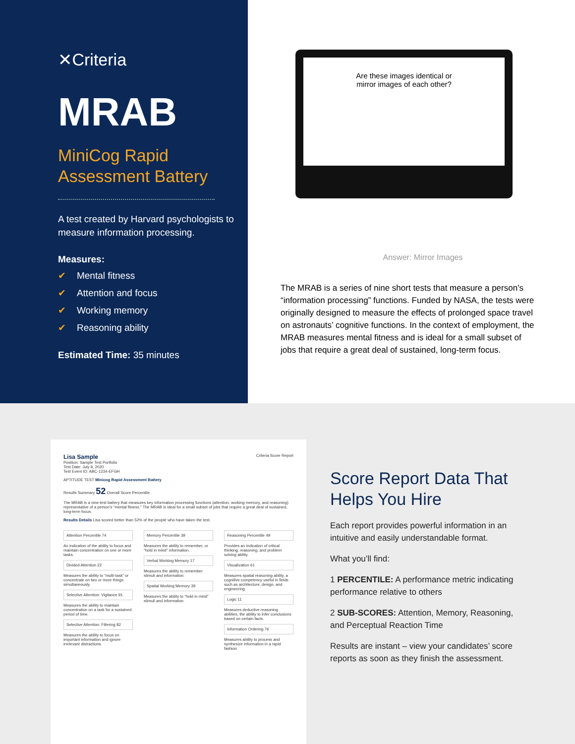✕Criteria
MRAB
MiniCog Rapid
Assessment Battery
A test created by Harvard psychologists to measure information processing.
Measures:
✔ Mental fitness
✔ Attention and focus
✔ Working memory
✔ Reasoning ability
Estimated Time: 35 minutes
Are these images identical or
mirror images of each other?
Answer: Mirror Images
The MRAB is a series of nine short tests that measure a person’s “information processing” functions. Funded by NASA, the tests were originally designed to measure the effects of prolonged space travel on astronauts’ cognitive functions. In the context of employment, the MRAB measures mental fitness and is ideal for a small subset of jobs that require a great deal of sustained, long-term focus.
Lisa Sample Criteria Score Report
Position: Sample Test Portfolio
Test Date: July 8, 2020
Test Event ID: ABC-1234-EFGH
APTITUDE TEST Minicog Rapid Assessment Battery
Results Summary 52 Overall Score Percentile
The MRAB is a nine-test battery that measures key information processing functions (attention, working memory, and reasoning) representative of a person’s “mental fitness.” The MRAB is ideal for a small subset of jobs that require a great deal of sustained, long-term focus.
Results Details Lisa scored better than 52% of the people who have taken the test.
Attention Percentile 74
An indication of the ability to focus and maintain concentration on one or more tasks.
Divided Attention 22
Measures the ability to “multi-task” or concentrate on two or more things simultaneously.
Selective Attention: Vigilance 91
Measures the ability to maintain concentration on a task for a sustained period of time.
Selective Attention: Filtering 82
Measures the ability to focus on important information and ignore irrelevant distractions.
Memory Percentile 39
Measures the ability to remember, or “hold in mind” information.
Verbal Working Memory 17
Measures the ability to remember stimuli and information.
Spatial Working Memory 39
Measures the ability to “hold in mind” stimuli and information.
Reasoning Percentile 49
Provides an indication of critical thinking, reasoning, and problem solving ability.
Visualization 61
Measures spatial reasoning ability, a cognitive competency useful in fields such as architecture, design, and engineering.
Logic 11
Measures deductive reasoning abilities, the ability to infer conclusions based on certain facts.
Information Ordering 76
Measures ability to process and synthesize information in a rapid fashion.
Score Report Data That Helps You Hire
Each report provides powerful information in an intuitive and easily understandable format.
What you’ll find:
1 PERCENTILE: A performance metric indicating performance relative to others
2 SUB-SCORES: Attention, Memory, Reasoning, and Perceptual Reaction Time
Results are instant – view your candidates’ score reports as soon as they finish the assessment.